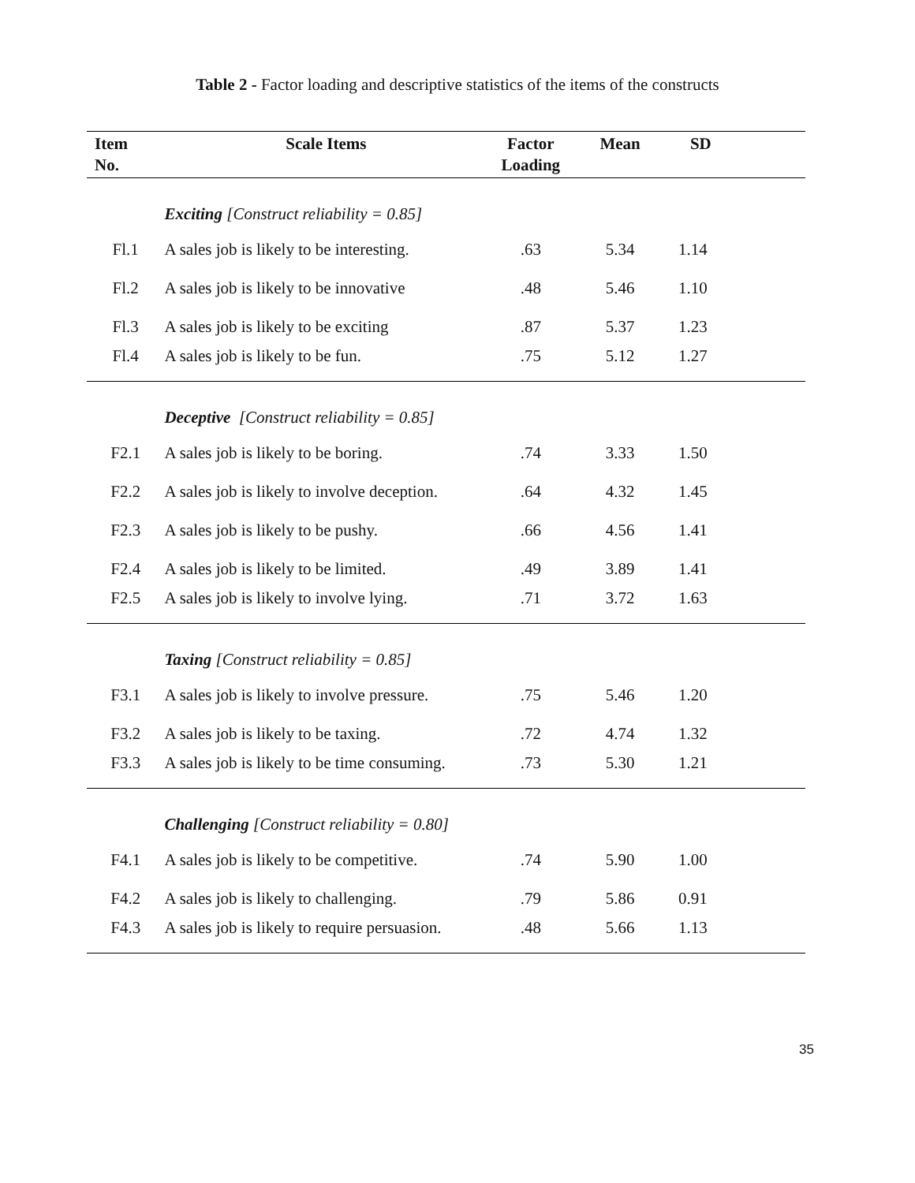Table 2 - Factor loading and descriptive statistics of the items of the constructs
| Item No. | Scale Items | Factor Loading | Mean | SD |
| --- | --- | --- | --- | --- |
| | Exciting [Construct reliability = 0.85] | | | |
| Fl.1 | A sales job is likely to be interesting. | .63 | 5.34 | 1.14 |
| Fl.2 | A sales job is likely to be innovative | .48 | 5.46 | 1.10 |
| Fl.3 | A sales job is likely to be exciting | .87 | 5.37 | 1.23 |
| Fl.4 | A sales job is likely to be fun. | .75 | 5.12 | 1.27 |
| | Deceptive [Construct reliability = 0.85] | | | |
| F2.1 | A sales job is likely to be boring. | .74 | 3.33 | 1.50 |
| F2.2 | A sales job is likely to involve deception. | .64 | 4.32 | 1.45 |
| F2.3 | A sales job is likely to be pushy. | .66 | 4.56 | 1.41 |
| F2.4 | A sales job is likely to be limited. | .49 | 3.89 | 1.41 |
| F2.5 | A sales job is likely to involve lying. | .71 | 3.72 | 1.63 |
| | Taxing [Construct reliability = 0.85] | | | |
| F3.1 | A sales job is likely to involve pressure. | .75 | 5.46 | 1.20 |
| F3.2 | A sales job is likely to be taxing. | .72 | 4.74 | 1.32 |
| F3.3 | A sales job is likely to be time consuming. | .73 | 5.30 | 1.21 |
| | Challenging [Construct reliability = 0.80] | | | |
| F4.1 | A sales job is likely to be competitive. | .74 | 5.90 | 1.00 |
| F4.2 | A sales job is likely to challenging. | .79 | 5.86 | 0.91 |
| F4.3 | A sales job is likely to require persuasion. | .48 | 5.66 | 1.13 |
35